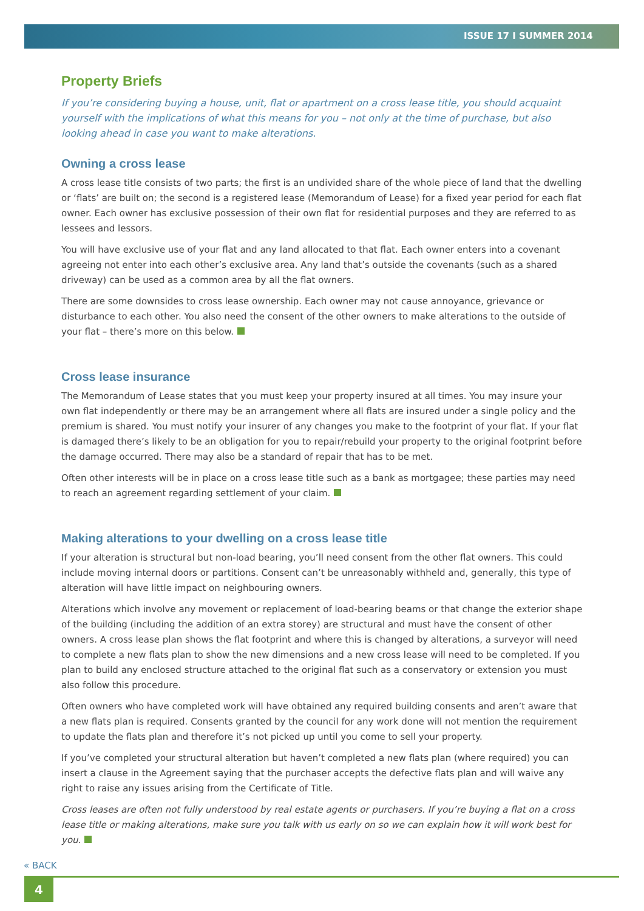ISSUE 17 I SUMMER 2014
Property Briefs
If you’re considering buying a house, unit, flat or apartment on a cross lease title, you should acquaint yourself with the implications of what this means for you – not only at the time of purchase, but also looking ahead in case you want to make alterations.
Owning a cross lease
A cross lease title consists of two parts; the first is an undivided share of the whole piece of land that the dwelling or ‘flats’ are built on; the second is a registered lease (Memorandum of Lease) for a fixed year period for each flat owner. Each owner has exclusive possession of their own flat for residential purposes and they are referred to as lessees and lessors.
You will have exclusive use of your flat and any land allocated to that flat. Each owner enters into a covenant agreeing not enter into each other’s exclusive area. Any land that’s outside the covenants (such as a shared driveway) can be used as a common area by all the flat owners.
There are some downsides to cross lease ownership. Each owner may not cause annoyance, grievance or disturbance to each other. You also need the consent of the other owners to make alterations to the outside of your flat – there’s more on this below.
Cross lease insurance
The Memorandum of Lease states that you must keep your property insured at all times. You may insure your own flat independently or there may be an arrangement where all flats are insured under a single policy and the premium is shared. You must notify your insurer of any changes you make to the footprint of your flat. If your flat is damaged there’s likely to be an obligation for you to repair/rebuild your property to the original footprint before the damage occurred. There may also be a standard of repair that has to be met.
Often other interests will be in place on a cross lease title such as a bank as mortgagee; these parties may need to reach an agreement regarding settlement of your claim.
Making alterations to your dwelling on a cross lease title
If your alteration is structural but non-load bearing, you’ll need consent from the other flat owners. This could include moving internal doors or partitions. Consent can’t be unreasonably withheld and, generally, this type of alteration will have little impact on neighbouring owners.
Alterations which involve any movement or replacement of load-bearing beams or that change the exterior shape of the building (including the addition of an extra storey) are structural and must have the consent of other owners. A cross lease plan shows the flat footprint and where this is changed by alterations, a surveyor will need to complete a new flats plan to show the new dimensions and a new cross lease will need to be completed. If you plan to build any enclosed structure attached to the original flat such as a conservatory or extension you must also follow this procedure.
Often owners who have completed work will have obtained any required building consents and aren’t aware that a new flats plan is required. Consents granted by the council for any work done will not mention the requirement to update the flats plan and therefore it’s not picked up until you come to sell your property.
If you’ve completed your structural alteration but haven’t completed a new flats plan (where required) you can insert a clause in the Agreement saying that the purchaser accepts the defective flats plan and will waive any right to raise any issues arising from the Certificate of Title.
Cross leases are often not fully understood by real estate agents or purchasers. If you’re buying a flat on a cross lease title or making alterations, make sure you talk with us early on so we can explain how it will work best for you.
« BACK
4